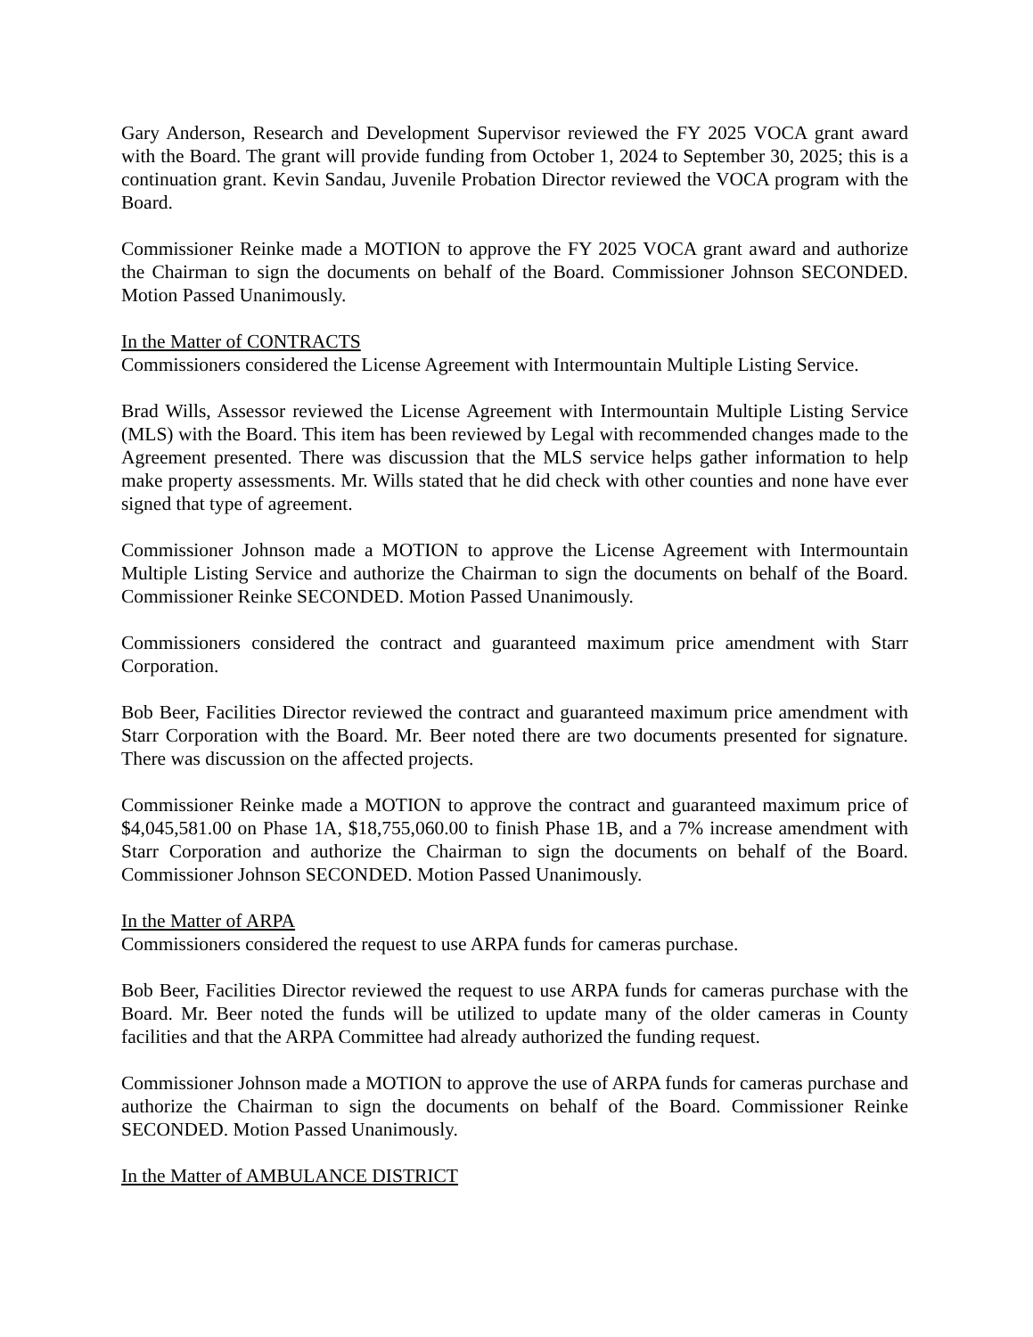Gary Anderson, Research and Development Supervisor reviewed the FY 2025 VOCA grant award with the Board. The grant will provide funding from October 1, 2024 to September 30, 2025; this is a continuation grant. Kevin Sandau, Juvenile Probation Director reviewed the VOCA program with the Board.
Commissioner Reinke made a MOTION to approve the FY 2025 VOCA grant award and authorize the Chairman to sign the documents on behalf of the Board. Commissioner Johnson SECONDED. Motion Passed Unanimously.
In the Matter of CONTRACTS
Commissioners considered the License Agreement with Intermountain Multiple Listing Service.
Brad Wills, Assessor reviewed the License Agreement with Intermountain Multiple Listing Service (MLS) with the Board. This item has been reviewed by Legal with recommended changes made to the Agreement presented. There was discussion that the MLS service helps gather information to help make property assessments. Mr. Wills stated that he did check with other counties and none have ever signed that type of agreement.
Commissioner Johnson made a MOTION to approve the License Agreement with Intermountain Multiple Listing Service and authorize the Chairman to sign the documents on behalf of the Board. Commissioner Reinke SECONDED. Motion Passed Unanimously.
Commissioners considered the contract and guaranteed maximum price amendment with Starr Corporation.
Bob Beer, Facilities Director reviewed the contract and guaranteed maximum price amendment with Starr Corporation with the Board. Mr. Beer noted there are two documents presented for signature. There was discussion on the affected projects.
Commissioner Reinke made a MOTION to approve the contract and guaranteed maximum price of $4,045,581.00 on Phase 1A, $18,755,060.00 to finish Phase 1B, and a 7% increase amendment with Starr Corporation and authorize the Chairman to sign the documents on behalf of the Board. Commissioner Johnson SECONDED. Motion Passed Unanimously.
In the Matter of ARPA
Commissioners considered the request to use ARPA funds for cameras purchase.
Bob Beer, Facilities Director reviewed the request to use ARPA funds for cameras purchase with the Board. Mr. Beer noted the funds will be utilized to update many of the older cameras in County facilities and that the ARPA Committee had already authorized the funding request.
Commissioner Johnson made a MOTION to approve the use of ARPA funds for cameras purchase and authorize the Chairman to sign the documents on behalf of the Board. Commissioner Reinke SECONDED. Motion Passed Unanimously.
In the Matter of AMBULANCE DISTRICT